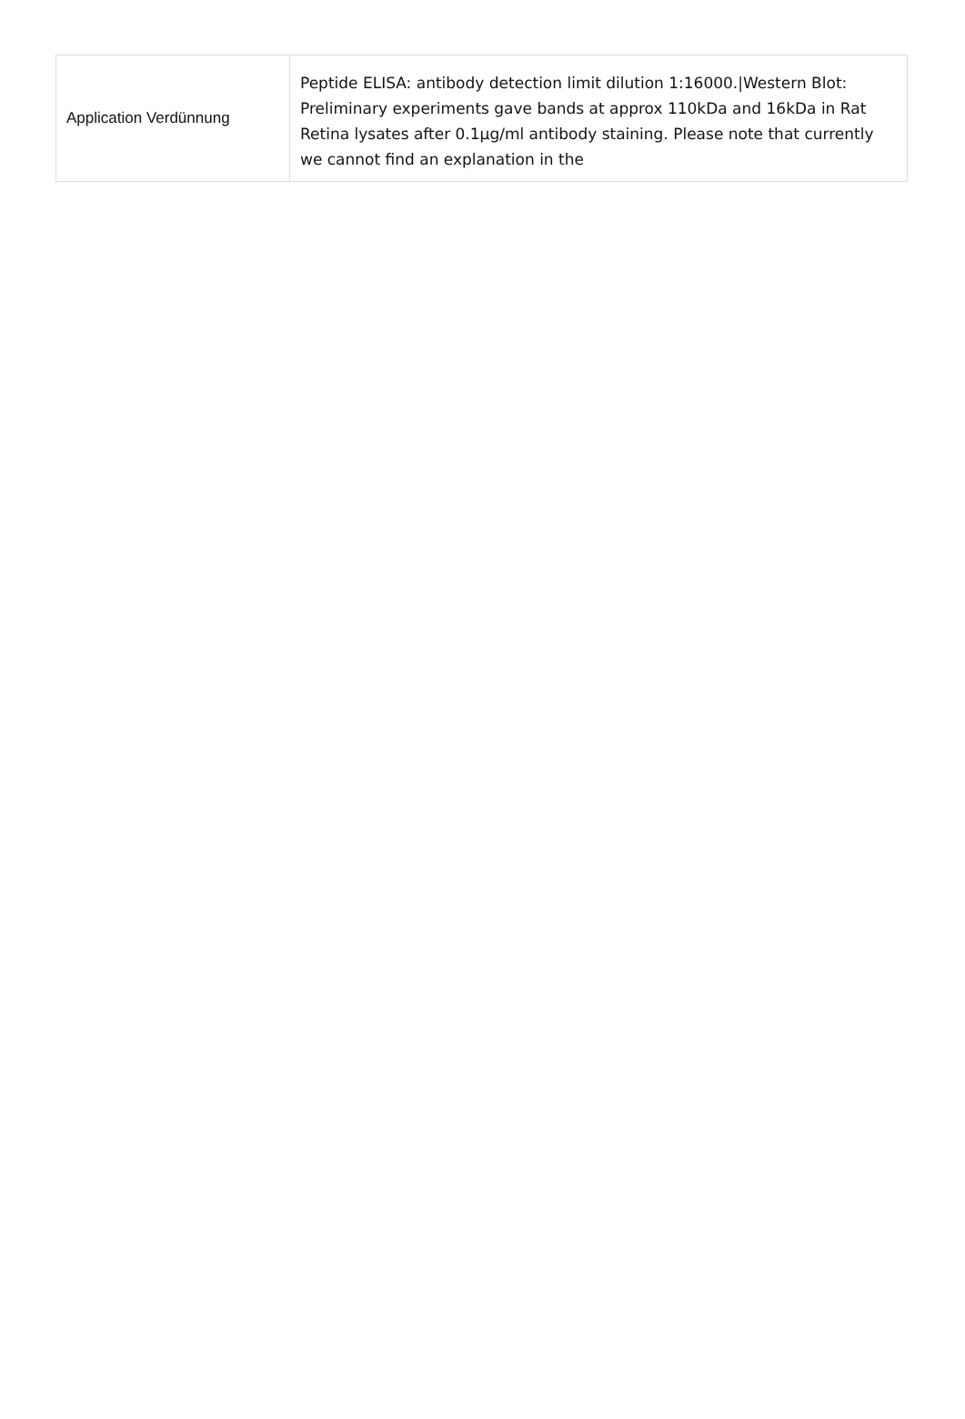| Application Verdünnung | Peptide ELISA: antibody detection limit dilution 1:16000./Western Blot: Preliminary experiments gave bands at approx 110kDa and 16kDa in Rat Retina lysates after 0.1µg/ml antibody staining. Please note that currently we cannot find an explanation in the |